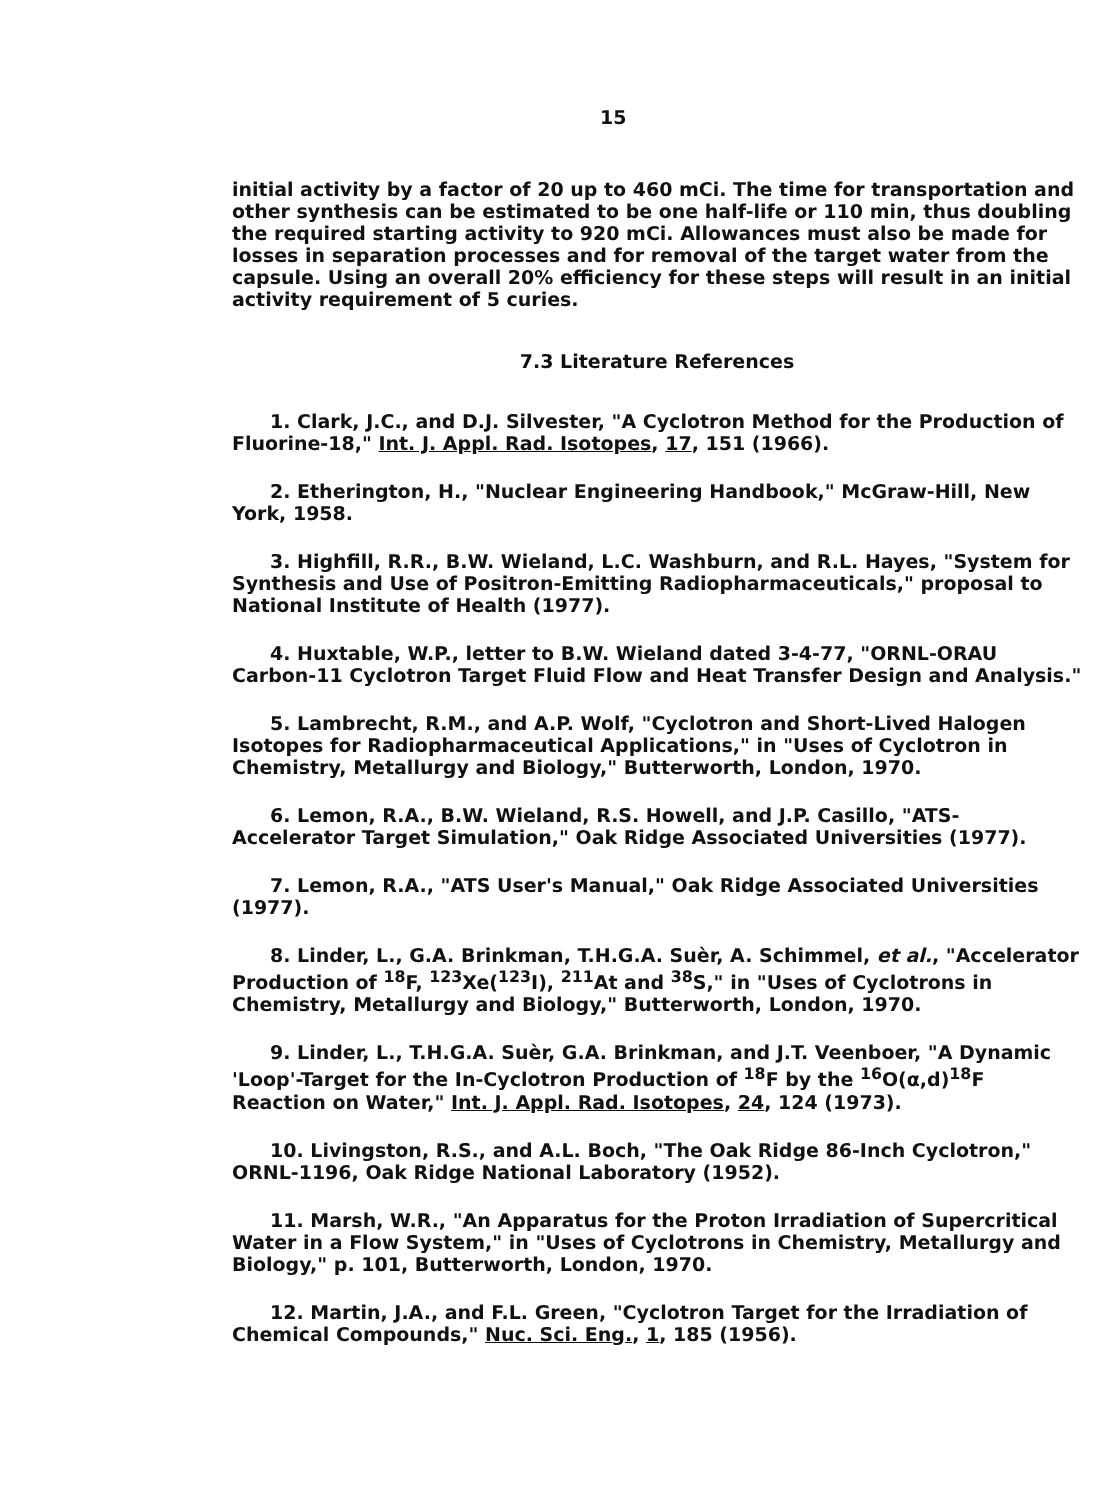15
initial activity by a factor of 20 up to 460 mCi. The time for transportation and other synthesis can be estimated to be one half-life or 110 min, thus doubling the required starting activity to 920 mCi. Allowances must also be made for losses in separation processes and for removal of the target water from the capsule. Using an overall 20% efficiency for these steps will result in an initial activity requirement of 5 curies.
7.3 Literature References
1. Clark, J.C., and D.J. Silvester, "A Cyclotron Method for the Production of Fluorine-18," Int. J. Appl. Rad. Isotopes, 17, 151 (1966).
2. Etherington, H., "Nuclear Engineering Handbook," McGraw-Hill, New York, 1958.
3. Highfill, R.R., B.W. Wieland, L.C. Washburn, and R.L. Hayes, "System for Synthesis and Use of Positron-Emitting Radiopharmaceuticals," proposal to National Institute of Health (1977).
4. Huxtable, W.P., letter to B.W. Wieland dated 3-4-77, "ORNL-ORAU Carbon-11 Cyclotron Target Fluid Flow and Heat Transfer Design and Analysis."
5. Lambrecht, R.M., and A.P. Wolf, "Cyclotron and Short-Lived Halogen Isotopes for Radiopharmaceutical Applications," in "Uses of Cyclotron in Chemistry, Metallurgy and Biology," Butterworth, London, 1970.
6. Lemon, R.A., B.W. Wieland, R.S. Howell, and J.P. Casillo, "ATS-Accelerator Target Simulation," Oak Ridge Associated Universities (1977).
7. Lemon, R.A., "ATS User's Manual," Oak Ridge Associated Universities (1977).
8. Linder, L., G.A. Brinkman, T.H.G.A. Suèr, A. Schimmel, et al., "Accelerator Production of <sup>18</sup>F, <sup>123</sup>Xe(<sup>123</sup>I), <sup>211</sup>At and <sup>38</sup>S," in "Uses of Cyclotrons in Chemistry, Metallurgy and Biology," Butterworth, London, 1970.
9. Linder, L., T.H.G.A. Suèr, G.A. Brinkman, and J.T. Veenboer, "A Dynamic 'Loop'-Target for the In-Cyclotron Production of <sup>18</sup>F by the <sup>16</sup>O(α,d)<sup>18</sup>F Reaction on Water," Int. J. Appl. Rad. Isotopes, 24, 124 (1973).
10. Livingston, R.S., and A.L. Boch, "The Oak Ridge 86-Inch Cyclotron," ORNL-1196, Oak Ridge National Laboratory (1952).
11. Marsh, W.R., "An Apparatus for the Proton Irradiation of Supercritical Water in a Flow System," in "Uses of Cyclotrons in Chemistry, Metallurgy and Biology," p. 101, Butterworth, London, 1970.
12. Martin, J.A., and F.L. Green, "Cyclotron Target for the Irradiation of Chemical Compounds," Nuc. Sci. Eng., 1, 185 (1956).